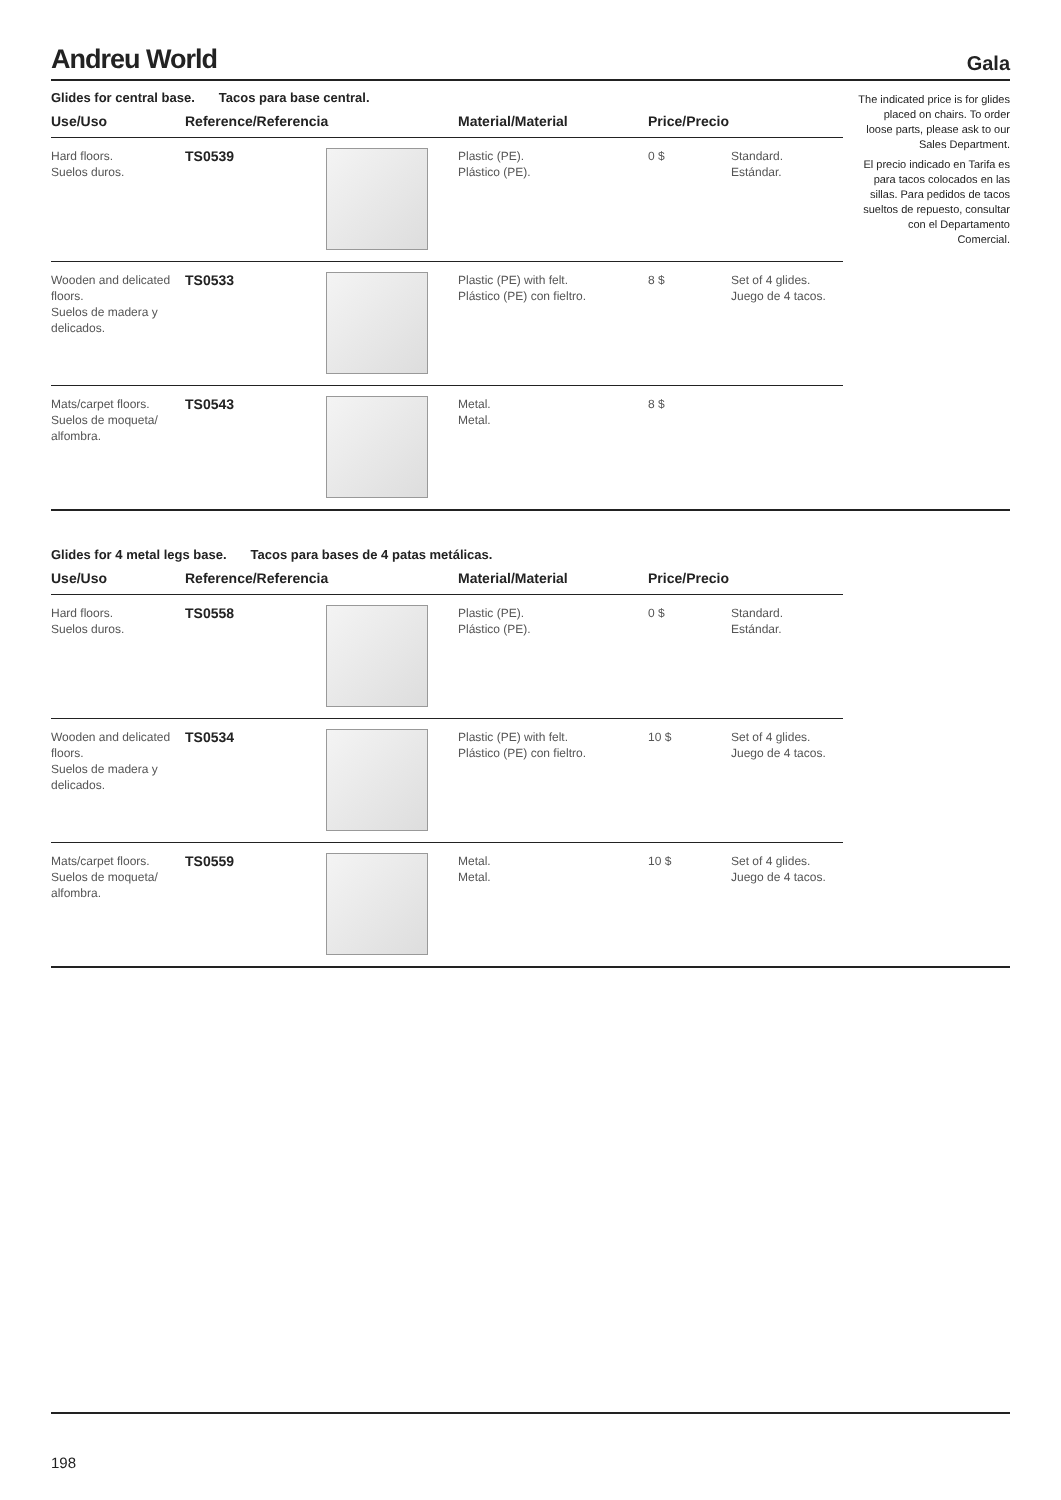Andreu World
Gala
The indicated price is for glides placed on chairs. To order loose parts, please ask to our Sales Department.
El precio indicado en Tarifa es para tacos colocados en las sillas. Para pedidos de tacos sueltos de repuesto, consultar con el Departamento Comercial.
Glides for central base. Tacos para base central.
| Use/Uso | Reference/Referencia | | Material/Material | Price/Precio | |
| --- | --- | --- | --- | --- | --- |
| Hard floors. Suelos duros. | TS0539 | | Plastic (PE). Plástico (PE). | 0 $ | Standard. Estándar. |
| Wooden and delicated floors. Suelos de madera y delicados. | TS0533 | | Plastic (PE) with felt. Plástico (PE) con fieltro. | 8 $ | Set of 4 glides. Juego de 4 tacos. |
| Mats/carpet floors. Suelos de moqueta/ alfombra. | TS0543 | | Metal. Metal. | 8 $ | |
Glides for 4 metal legs base. Tacos para bases de 4 patas metálicas.
| Use/Uso | Reference/Referencia | | Material/Material | Price/Precio | |
| --- | --- | --- | --- | --- | --- |
| Hard floors. Suelos duros. | TS0558 | | Plastic (PE). Plástico (PE). | 0 $ | Standard. Estándar. |
| Wooden and delicated floors. Suelos de madera y delicados. | TS0534 | | Plastic (PE) with felt. Plástico (PE) con fieltro. | 10 $ | Set of 4 glides. Juego de 4 tacos. |
| Mats/carpet floors. Suelos de moqueta/ alfombra. | TS0559 | | Metal. Metal. | 10 $ | Set of 4 glides. Juego de 4 tacos. |
198